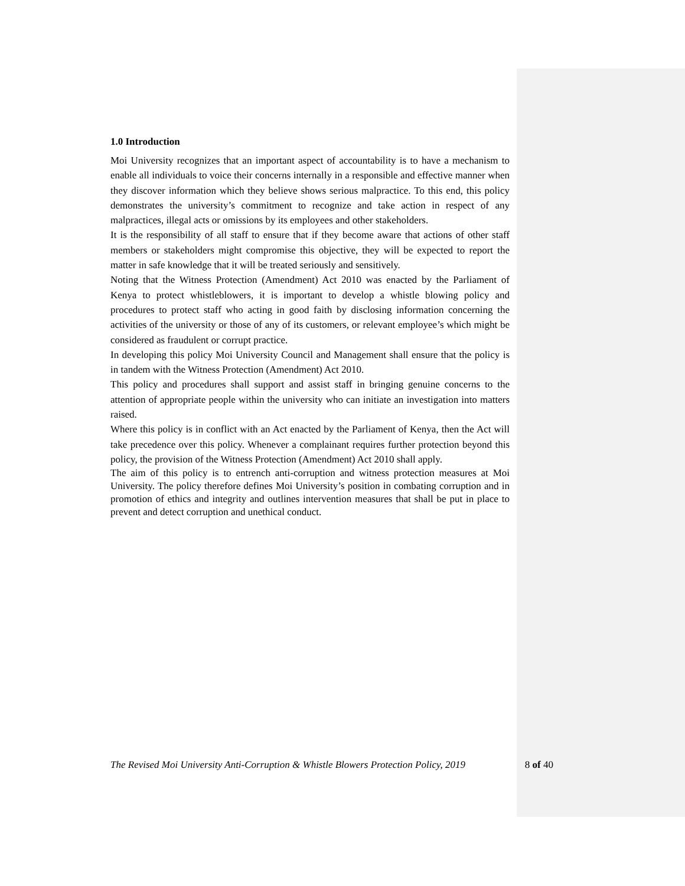1.0 Introduction
Moi University recognizes that an important aspect of accountability is to have a mechanism to enable all individuals to voice their concerns internally in a responsible and effective manner when they discover information which they believe shows serious malpractice. To this end, this policy demonstrates the university’s commitment to recognize and take action in respect of any malpractices, illegal acts or omissions by its employees and other stakeholders.
It is the responsibility of all staff to ensure that if they become aware that actions of other staff members or stakeholders might compromise this objective, they will be expected to report the matter in safe knowledge that it will be treated seriously and sensitively.
Noting that the Witness Protection (Amendment) Act 2010 was enacted by the Parliament of Kenya to protect whistleblowers, it is important to develop a whistle blowing policy and procedures to protect staff who acting in good faith by disclosing information concerning the activities of the university or those of any of its customers, or relevant employee’s which might be considered as fraudulent or corrupt practice.
In developing this policy Moi University Council and Management shall ensure that the policy is in tandem with the Witness Protection (Amendment) Act 2010.
This policy and procedures shall support and assist staff in bringing genuine concerns to the attention of appropriate people within the university who can initiate an investigation into matters raised.
Where this policy is in conflict with an Act enacted by the Parliament of Kenya, then the Act will take precedence over this policy. Whenever a complainant requires further protection beyond this policy, the provision of the Witness Protection (Amendment) Act 2010 shall apply.
The aim of this policy is to entrench anti-corruption and witness protection measures at Moi University. The policy therefore defines Moi University’s position in combating corruption and in promotion of ethics and integrity and outlines intervention measures that shall be put in place to prevent and detect corruption and unethical conduct.
The Revised Moi University Anti-Corruption & Whistle Blowers Protection Policy, 2019 8 of 40